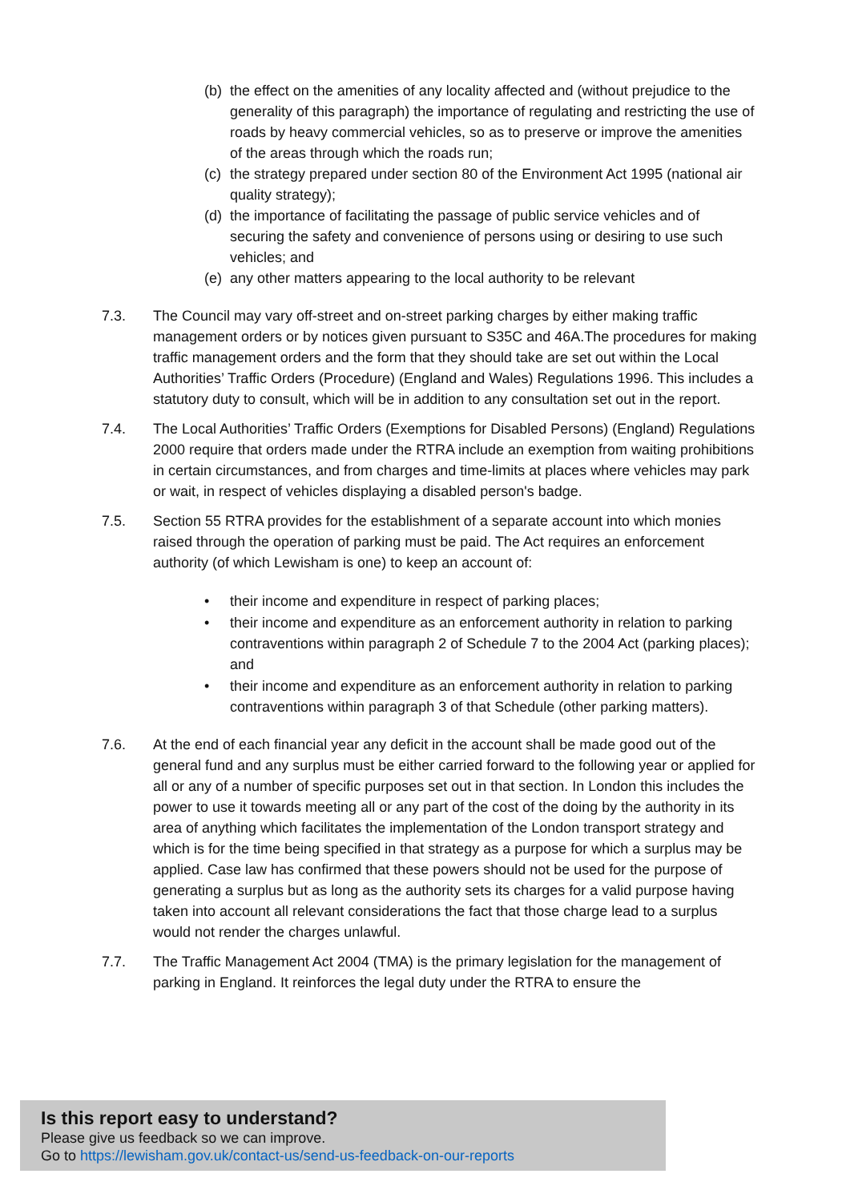(b) the effect on the amenities of any locality affected and (without prejudice to the generality of this paragraph) the importance of regulating and restricting the use of roads by heavy commercial vehicles, so as to preserve or improve the amenities of the areas through which the roads run;
(c) the strategy prepared under section 80 of the Environment Act 1995 (national air quality strategy);
(d) the importance of facilitating the passage of public service vehicles and of securing the safety and convenience of persons using or desiring to use such vehicles; and
(e) any other matters appearing to the local authority to be relevant
7.3. The Council may vary off-street and on-street parking charges by either making traffic management orders or by notices given pursuant to S35C and 46A.The procedures for making traffic management orders and the form that they should take are set out within the Local Authorities’ Traffic Orders (Procedure) (England and Wales) Regulations 1996. This includes a statutory duty to consult, which will be in addition to any consultation set out in the report.
7.4. The Local Authorities’ Traffic Orders (Exemptions for Disabled Persons) (England) Regulations 2000 require that orders made under the RTRA include an exemption from waiting prohibitions in certain circumstances, and from charges and time-limits at places where vehicles may park or wait, in respect of vehicles displaying a disabled person's badge.
7.5. Section 55 RTRA provides for the establishment of a separate account into which monies raised through the operation of parking must be paid. The Act requires an enforcement authority (of which Lewisham is one) to keep an account of:
• their income and expenditure in respect of parking places;
• their income and expenditure as an enforcement authority in relation to parking contraventions within paragraph 2 of Schedule 7 to the 2004 Act (parking places); and
• their income and expenditure as an enforcement authority in relation to parking contraventions within paragraph 3 of that Schedule (other parking matters).
7.6. At the end of each financial year any deficit in the account shall be made good out of the general fund and any surplus must be either carried forward to the following year or applied for all or any of a number of specific purposes set out in that section. In London this includes the power to use it towards meeting all or any part of the cost of the doing by the authority in its area of anything which facilitates the implementation of the London transport strategy and which is for the time being specified in that strategy as a purpose for which a surplus may be applied. Case law has confirmed that these powers should not be used for the purpose of generating a surplus but as long as the authority sets its charges for a valid purpose having taken into account all relevant considerations the fact that those charge lead to a surplus would not render the charges unlawful.
7.7. The Traffic Management Act 2004 (TMA) is the primary legislation for the management of parking in England. It reinforces the legal duty under the RTRA to ensure the
Is this report easy to understand?
Please give us feedback so we can improve.
Go to https://lewisham.gov.uk/contact-us/send-us-feedback-on-our-reports